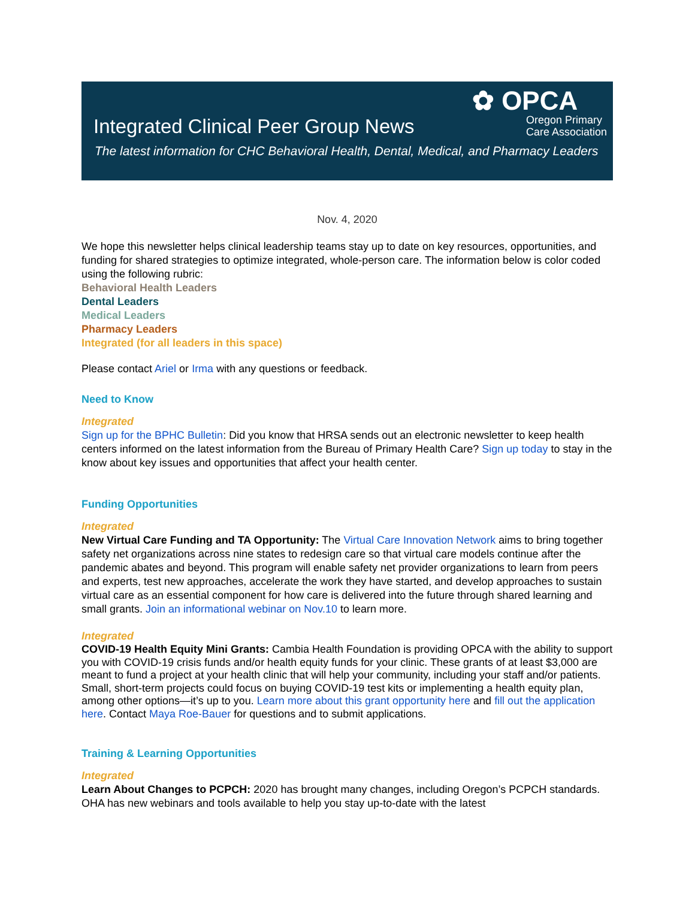Integrated Clinical Peer Group News
✿ OPCA
Oregon Primary
Care Association
The latest information for CHC Behavioral Health, Dental, Medical, and Pharmacy Leaders
Nov. 4, 2020
We hope this newsletter helps clinical leadership teams stay up to date on key resources, opportunities, and funding for shared strategies to optimize integrated, whole-person care. The information below is color coded using the following rubric:
Behavioral Health Leaders
Dental Leaders
Medical Leaders
Pharmacy Leaders
Integrated (for all leaders in this space)
Please contact Ariel or Irma with any questions or feedback.
Need to Know
Integrated
Sign up for the BPHC Bulletin: Did you know that HRSA sends out an electronic newsletter to keep health centers informed on the latest information from the Bureau of Primary Health Care? Sign up today to stay in the know about key issues and opportunities that affect your health center.
Funding Opportunities
Integrated
New Virtual Care Funding and TA Opportunity: The Virtual Care Innovation Network aims to bring together safety net organizations across nine states to redesign care so that virtual care models continue after the pandemic abates and beyond. This program will enable safety net provider organizations to learn from peers and experts, test new approaches, accelerate the work they have started, and develop approaches to sustain virtual care as an essential component for how care is delivered into the future through shared learning and small grants. Join an informational webinar on Nov.10 to learn more.
Integrated
COVID-19 Health Equity Mini Grants: Cambia Health Foundation is providing OPCA with the ability to support you with COVID-19 crisis funds and/or health equity funds for your clinic. These grants of at least $3,000 are meant to fund a project at your health clinic that will help your community, including your staff and/or patients. Small, short-term projects could focus on buying COVID-19 test kits or implementing a health equity plan, among other options—it’s up to you. Learn more about this grant opportunity here and fill out the application here. Contact Maya Roe-Bauer for questions and to submit applications.
Training & Learning Opportunities
Integrated
Learn About Changes to PCPCH: 2020 has brought many changes, including Oregon’s PCPCH standards. OHA has new webinars and tools available to help you stay up-to-date with the latest